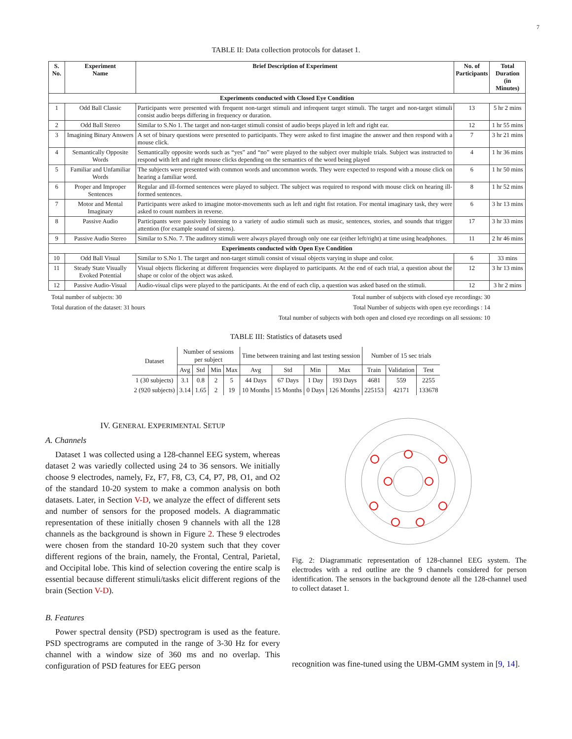7
TABLE II: Data collection protocols for dataset 1.
| S. No. | Experiment Name | Brief Description of Experiment | No. of Participants | Total Duration (in Minutes) |
| --- | --- | --- | --- | --- |
| Experiments conducted with Closed Eye Condition | | | | |
| 1 | Odd Ball Classic | Participants were presented with frequent non-target stimuli and infrequent target stimuli. The target and non-target stimuli consist audio beeps differing in frequency or duration. | 13 | 5 hr 2 mins |
| 2 | Odd Ball Stereo | Similar to S.No 1. The target and non-target stimuli consist of audio beeps played in left and right ear. | 12 | 1 hr 55 mins |
| 3 | Imagining Binary Answers | A set of binary questions were presented to participants. They were asked to first imagine the answer and then respond with a mouse click. | 7 | 3 hr 21 mins |
| 4 | Semantically Opposite Words | Semantically opposite words such as “yes” and “no” were played to the subject over multiple trials. Subject was instructed to respond with left and right mouse clicks depending on the semantics of the word being played | 4 | 1 hr 36 mins |
| 5 | Familiar and Unfamiliar Words | The subjects were presented with common words and uncommon words. They were expected to respond with a mouse click on hearing a familiar word. | 6 | 1 hr 50 mins |
| 6 | Proper and Improper Sentences | Regular and ill-formed sentences were played to subject. The subject was required to respond with mouse click on hearing ill-formed sentences. | 8 | 1 hr 52 mins |
| 7 | Motor and Mental Imaginary | Participants were asked to imagine motor-movements such as left and right fist rotation. For mental imaginary task, they were asked to count numbers in reverse. | 6 | 3 hr 13 mins |
| 8 | Passive Audio | Participants were passively listening to a variety of audio stimuli such as music, sentences, stories, and sounds that trigger attention (for example sound of sirens). | 17 | 3 hr 33 mins |
| 9 | Passive Audio Stereo | Similar to S.No. 7. The auditory stimuli were always played through only one ear (either left/right) at time using headphones. | 11 | 2 hr 46 mins |
| Experiments conducted with Open Eye Condition | | | | |
| 10 | Odd Ball Visual | Similar to S.No 1. The target and non-target stimuli consist of visual objects varying in shape and color. | 6 | 33 mins |
| 11 | Steady State Visually Evoked Potential | Visual objects flickering at different frequencies were displayed to participants. At the end of each trial, a question about the shape or color of the object was asked. | 12 | 3 hr 13 mins |
| 12 | Passive Audio-Visual | Audio-visual clips were played to the participants. At the end of each clip, a question was asked based on the stimuli. | 12 | 3 hr 2 mins |
Total number of subjects: 30 Total number of subjects with closed eye recordings: 30
Total duration of the dataset: 31 hours Total Number of subjects with open eye recordings : 14
Total number of subjects with both open and closed eye recordings on all sessions: 10
TABLE III: Statistics of datasets used
| Dataset | Number of sessions per subject | | | | Time between training and last testing session | | | | Number of 15 sec trials | | |
| --- | --- | --- | --- | --- | --- | --- | --- | --- | --- | --- | --- |
| | Avg | Std | Min | Max | Avg | Std | Min | Max | Train | Validation | Test |
| 1 (30 subjects) | 3.1 | 0.8 | 2 | 5 | 44 Days | 67 Days | 1 Day | 193 Days | 4681 | 559 | 2255 |
| 2 (920 subjects) | 3.14 | 1.65 | 2 | 19 | 10 Months | 15 Months | 0 Days | 126 Months | 225153 | 42171 | 133678 |
IV. GENERAL EXPERIMENTAL SETUP
A. Channels
Dataset 1 was collected using a 128-channel EEG system, whereas dataset 2 was variedly collected using 24 to 36 sensors. We initially choose 9 electrodes, namely, Fz, F7, F8, C3, C4, P7, P8, O1, and O2 of the standard 10-20 system to make a common analysis on both datasets. Later, in Section V-D, we analyze the effect of different sets and number of sensors for the proposed models. A diagrammatic representation of these initially chosen 9 channels with all the 128 channels as the background is shown in Figure 2. These 9 electrodes were chosen from the standard 10-20 system such that they cover different regions of the brain, namely, the Frontal, Central, Parietal, and Occipital lobe. This kind of selection covering the entire scalp is essential because different stimuli/tasks elicit different regions of the brain (Section V-D).
B. Features
Power spectral density (PSD) spectrogram is used as the feature. PSD spectrograms are computed in the range of 3-30 Hz for every channel with a window size of 360 ms and no overlap. This configuration of PSD features for EEG person
Fig. 2: Diagrammatic representation of 128-channel EEG system. The electrodes with a red outline are the 9 channels considered for person identification. The sensors in the background denote all the 128-channel used to collect dataset 1.
recognition was fine-tuned using the UBM-GMM system in [9, 14].